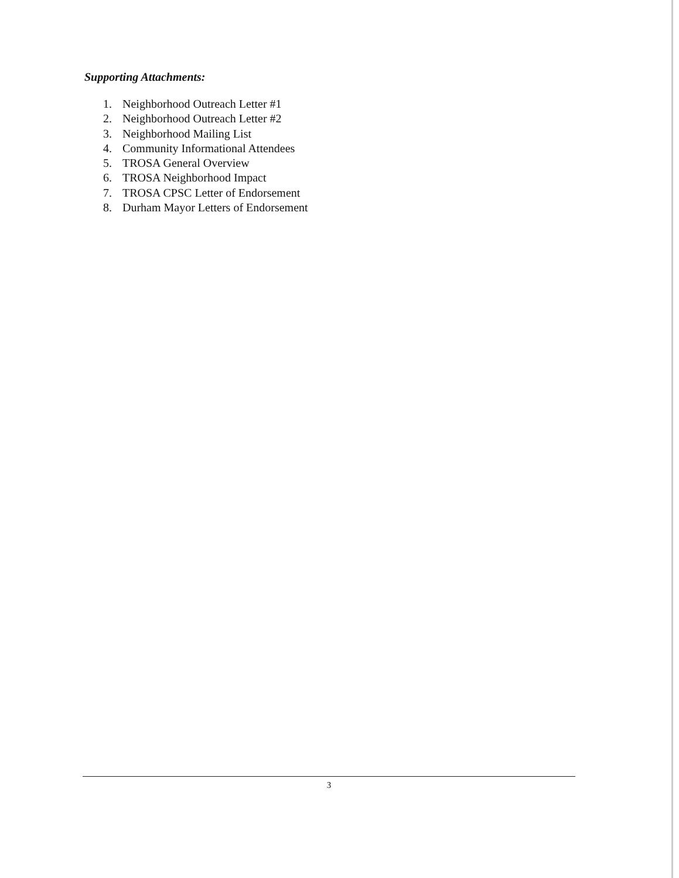Supporting Attachments:
1. Neighborhood Outreach Letter #1
2. Neighborhood Outreach Letter #2
3. Neighborhood Mailing List
4. Community Informational Attendees
5. TROSA General Overview
6. TROSA Neighborhood Impact
7. TROSA CPSC Letter of Endorsement
8. Durham Mayor Letters of Endorsement
3